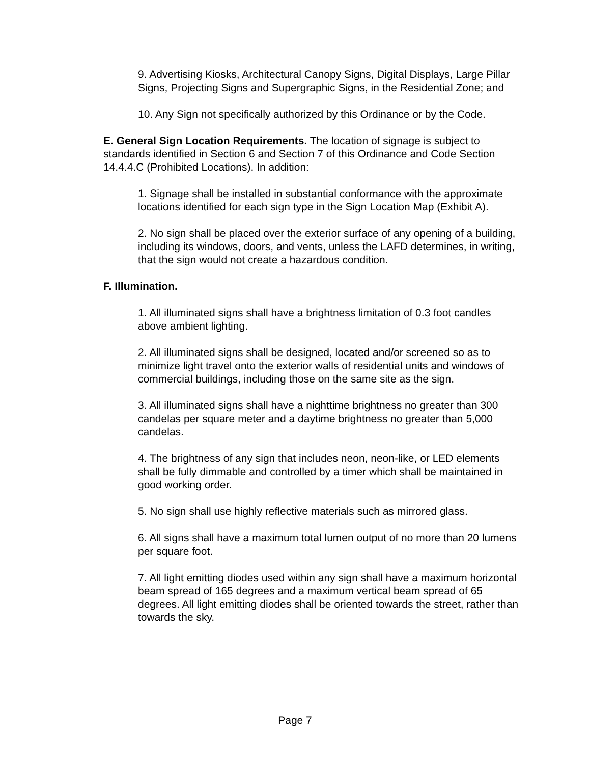9. Advertising Kiosks, Architectural Canopy Signs, Digital Displays, Large Pillar Signs, Projecting Signs and Supergraphic Signs, in the Residential Zone; and
10. Any Sign not specifically authorized by this Ordinance or by the Code.
E. General Sign Location Requirements. The location of signage is subject to standards identified in Section 6 and Section 7 of this Ordinance and Code Section 14.4.4.C (Prohibited Locations). In addition:
1. Signage shall be installed in substantial conformance with the approximate locations identified for each sign type in the Sign Location Map (Exhibit A).
2. No sign shall be placed over the exterior surface of any opening of a building, including its windows, doors, and vents, unless the LAFD determines, in writing, that the sign would not create a hazardous condition.
F. Illumination.
1. All illuminated signs shall have a brightness limitation of 0.3 foot candles above ambient lighting.
2. All illuminated signs shall be designed, located and/or screened so as to minimize light travel onto the exterior walls of residential units and windows of commercial buildings, including those on the same site as the sign.
3. All illuminated signs shall have a nighttime brightness no greater than 300 candelas per square meter and a daytime brightness no greater than 5,000 candelas.
4. The brightness of any sign that includes neon, neon-like, or LED elements shall be fully dimmable and controlled by a timer which shall be maintained in good working order.
5. No sign shall use highly reflective materials such as mirrored glass.
6. All signs shall have a maximum total lumen output of no more than 20 lumens per square foot.
7. All light emitting diodes used within any sign shall have a maximum horizontal beam spread of 165 degrees and a maximum vertical beam spread of 65 degrees. All light emitting diodes shall be oriented towards the street, rather than towards the sky.
Page 7